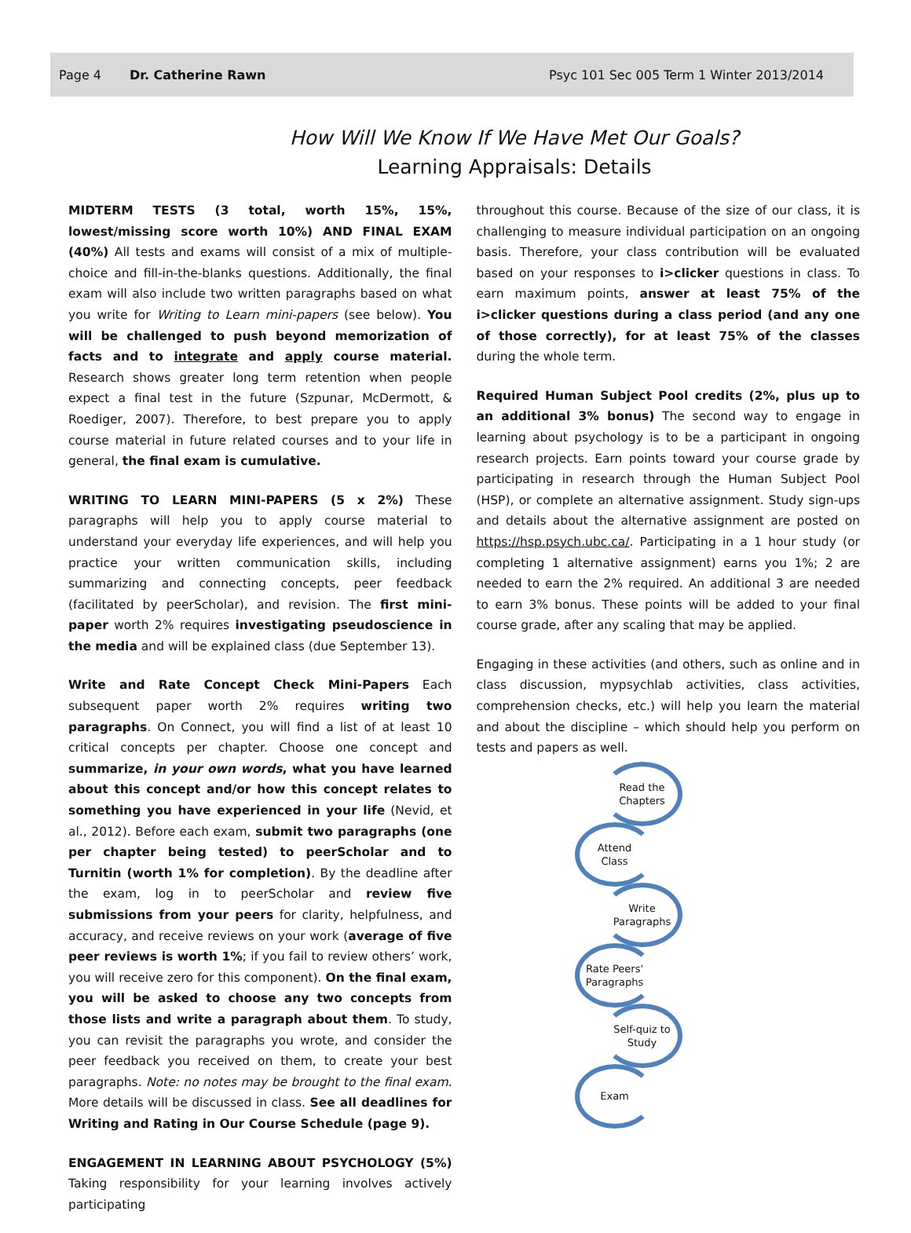Page 4 Dr. Catherine Rawn Psyc 101 Sec 005 Term 1 Winter 2013/2014
How Will We Know If We Have Met Our Goals?
Learning Appraisals: Details
MIDTERM TESTS (3 total, worth 15%, 15%, lowest/missing score worth 10%) AND FINAL EXAM (40%) All tests and exams will consist of a mix of multiple-choice and fill-in-the-blanks questions. Additionally, the final exam will also include two written paragraphs based on what you write for Writing to Learn mini-papers (see below). You will be challenged to push beyond memorization of facts and to integrate and apply course material. Research shows greater long term retention when people expect a final test in the future (Szpunar, McDermott, & Roediger, 2007). Therefore, to best prepare you to apply course material in future related courses and to your life in general, the final exam is cumulative.
WRITING TO LEARN MINI-PAPERS (5 x 2%) These paragraphs will help you to apply course material to understand your everyday life experiences, and will help you practice your written communication skills, including summarizing and connecting concepts, peer feedback (facilitated by peerScholar), and revision. The first mini-paper worth 2% requires investigating pseudoscience in the media and will be explained class (due September 13).
Write and Rate Concept Check Mini-Papers Each subsequent paper worth 2% requires writing two paragraphs. On Connect, you will find a list of at least 10 critical concepts per chapter. Choose one concept and summarize, in your own words, what you have learned about this concept and/or how this concept relates to something you have experienced in your life (Nevid, et al., 2012). Before each exam, submit two paragraphs (one per chapter being tested) to peerScholar and to Turnitin (worth 1% for completion). By the deadline after the exam, log in to peerScholar and review five submissions from your peers for clarity, helpfulness, and accuracy, and receive reviews on your work (average of five peer reviews is worth 1%; if you fail to review others’ work, you will receive zero for this component). On the final exam, you will be asked to choose any two concepts from those lists and write a paragraph about them. To study, you can revisit the paragraphs you wrote, and consider the peer feedback you received on them, to create your best paragraphs. Note: no notes may be brought to the final exam. More details will be discussed in class. See all deadlines for Writing and Rating in Our Course Schedule (page 9).
ENGAGEMENT IN LEARNING ABOUT PSYCHOLOGY (5%) Taking responsibility for your learning involves actively participating
throughout this course. Because of the size of our class, it is challenging to measure individual participation on an ongoing basis. Therefore, your class contribution will be evaluated based on your responses to i>clicker questions in class. To earn maximum points, answer at least 75% of the i>clicker questions during a class period (and any one of those correctly), for at least 75% of the classes during the whole term.
Required Human Subject Pool credits (2%, plus up to an additional 3% bonus) The second way to engage in learning about psychology is to be a participant in ongoing research projects. Earn points toward your course grade by participating in research through the Human Subject Pool (HSP), or complete an alternative assignment. Study sign-ups and details about the alternative assignment are posted on https://hsp.psych.ubc.ca/. Participating in a 1 hour study (or completing 1 alternative assignment) earns you 1%; 2 are needed to earn the 2% required. An additional 3 are needed to earn 3% bonus. These points will be added to your final course grade, after any scaling that may be applied.
Engaging in these activities (and others, such as online and in class discussion, mypsychlab activities, class activities, comprehension checks, etc.) will help you learn the material and about the discipline – which should help you perform on tests and papers as well.
Read the
Chapters
Attend
Class
Write
Paragraphs
Rate Peers'
Paragraphs
Self-quiz to
Study
Exam